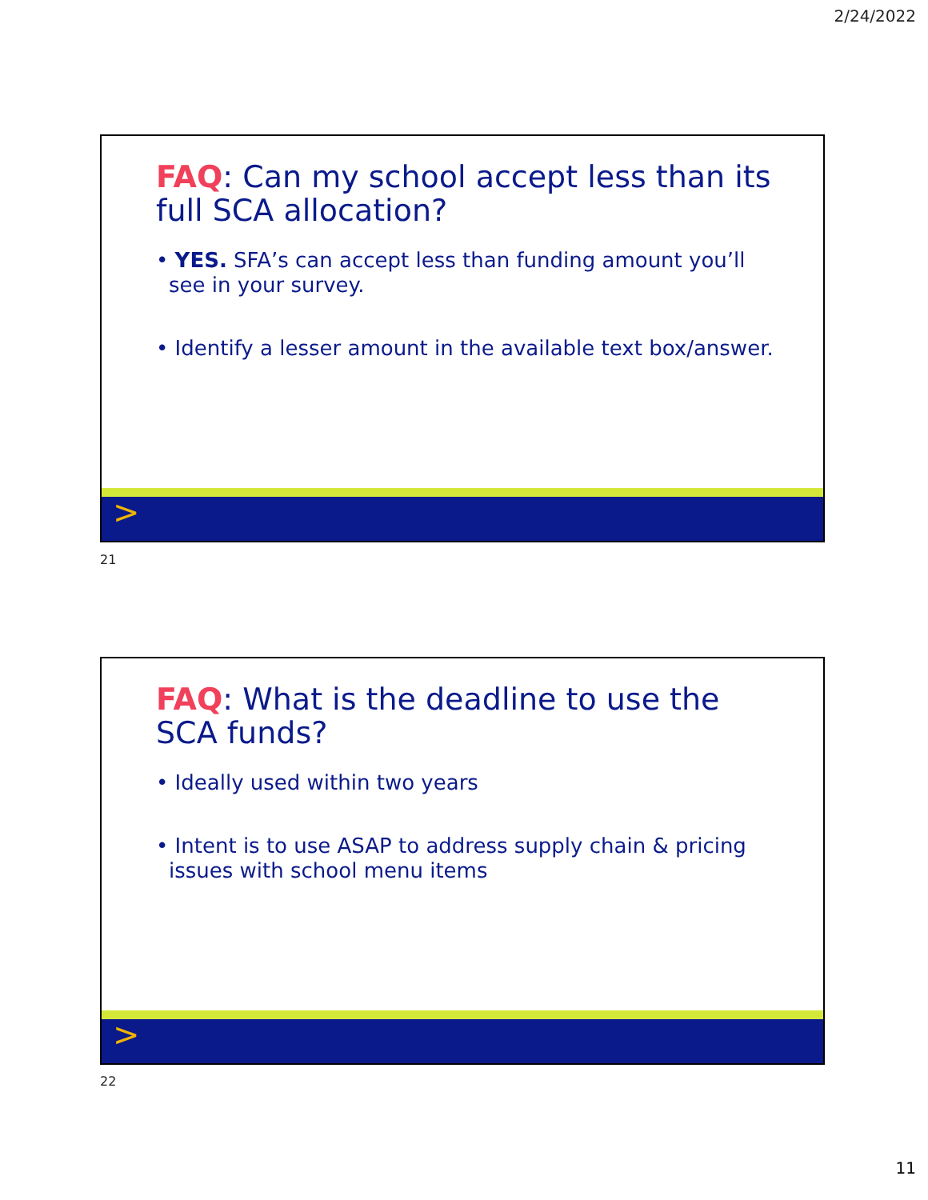2/24/2022
FAQ: Can my school accept less than its full SCA allocation?
• YES. SFA’s can accept less than funding amount you’ll see in your survey.
• Identify a lesser amount in the available text box/answer.
>
21
FAQ: What is the deadline to use the SCA funds?
• Ideally used within two years
• Intent is to use ASAP to address supply chain & pricing issues with school menu items
>
22
11